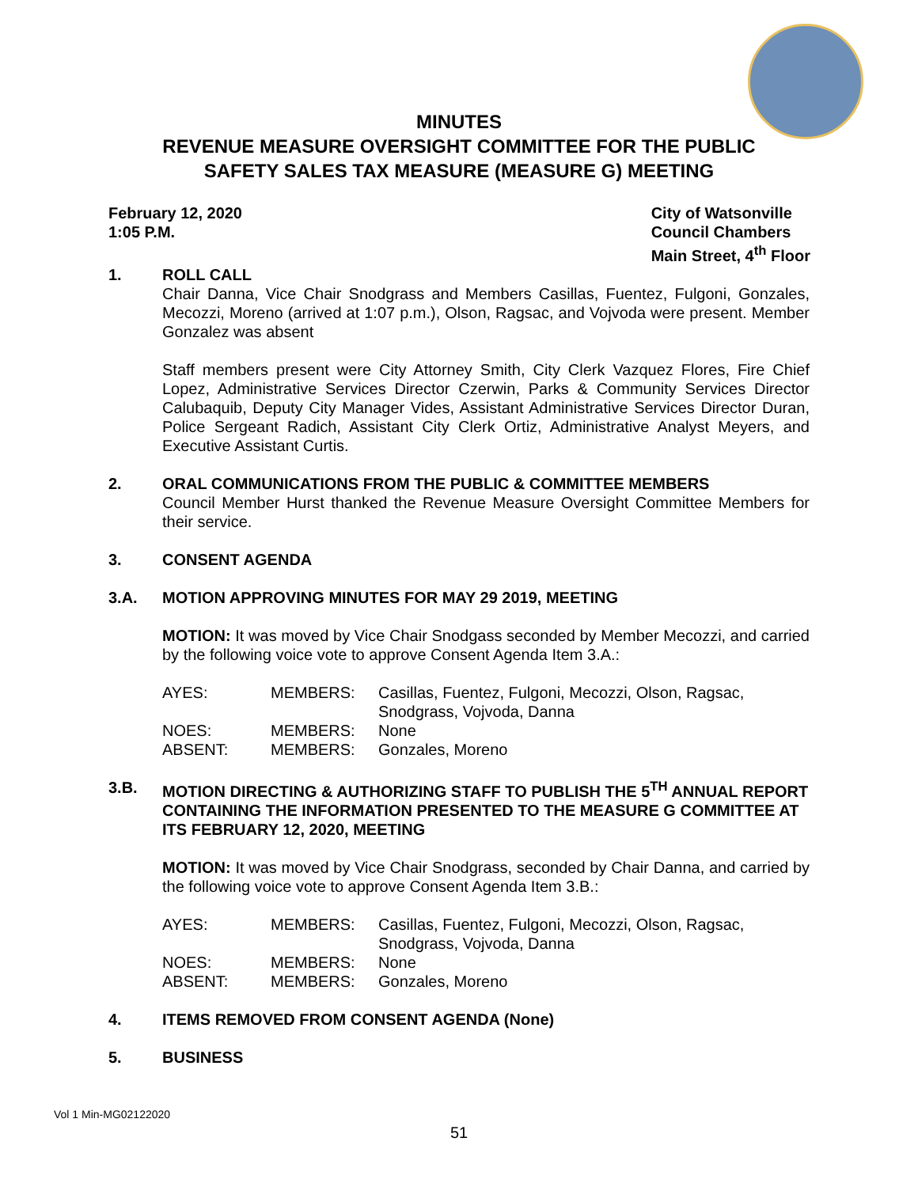MINUTES
REVENUE MEASURE OVERSIGHT COMMITTEE FOR THE PUBLIC
SAFETY SALES TAX MEASURE (MEASURE G) MEETING
February 12, 2020
1:05 P.M.
City of Watsonville
Council Chambers
Main Street, 4<sup>th</sup> Floor
1. ROLL CALL
Chair Danna, Vice Chair Snodgrass and Members Casillas, Fuentez, Fulgoni, Gonzales, Mecozzi, Moreno (arrived at 1:07 p.m.), Olson, Ragsac, and Vojvoda were present. Member Gonzalez was absent
Staff members present were City Attorney Smith, City Clerk Vazquez Flores, Fire Chief Lopez, Administrative Services Director Czerwin, Parks & Community Services Director Calubaquib, Deputy City Manager Vides, Assistant Administrative Services Director Duran, Police Sergeant Radich, Assistant City Clerk Ortiz, Administrative Analyst Meyers, and Executive Assistant Curtis.
2. ORAL COMMUNICATIONS FROM THE PUBLIC & COMMITTEE MEMBERS
Council Member Hurst thanked the Revenue Measure Oversight Committee Members for their service.
3. CONSENT AGENDA
3.A. MOTION APPROVING MINUTES FOR MAY 29 2019, MEETING
MOTION: It was moved by Vice Chair Snodgass seconded by Member Mecozzi, and carried by the following voice vote to approve Consent Agenda Item 3.A.:
| AYES: | MEMBERS: | Casillas, Fuentez, Fulgoni, Mecozzi, Olson, Ragsac, Snodgrass, Vojvoda, Danna |
| NOES: | MEMBERS: | None |
| ABSENT: | MEMBERS: | Gonzales, Moreno |
3.B. MOTION DIRECTING & AUTHORIZING STAFF TO PUBLISH THE 5<sup>TH</sup> ANNUAL REPORT CONTAINING THE INFORMATION PRESENTED TO THE MEASURE G COMMITTEE AT ITS FEBRUARY 12, 2020, MEETING
MOTION: It was moved by Vice Chair Snodgrass, seconded by Chair Danna, and carried by the following voice vote to approve Consent Agenda Item 3.B.:
| AYES: | MEMBERS: | Casillas, Fuentez, Fulgoni, Mecozzi, Olson, Ragsac, Snodgrass, Vojvoda, Danna |
| NOES: | MEMBERS: | None |
| ABSENT: | MEMBERS: | Gonzales, Moreno |
4. ITEMS REMOVED FROM CONSENT AGENDA (None)
5. BUSINESS
Vol 1 Min-MG02122020
51